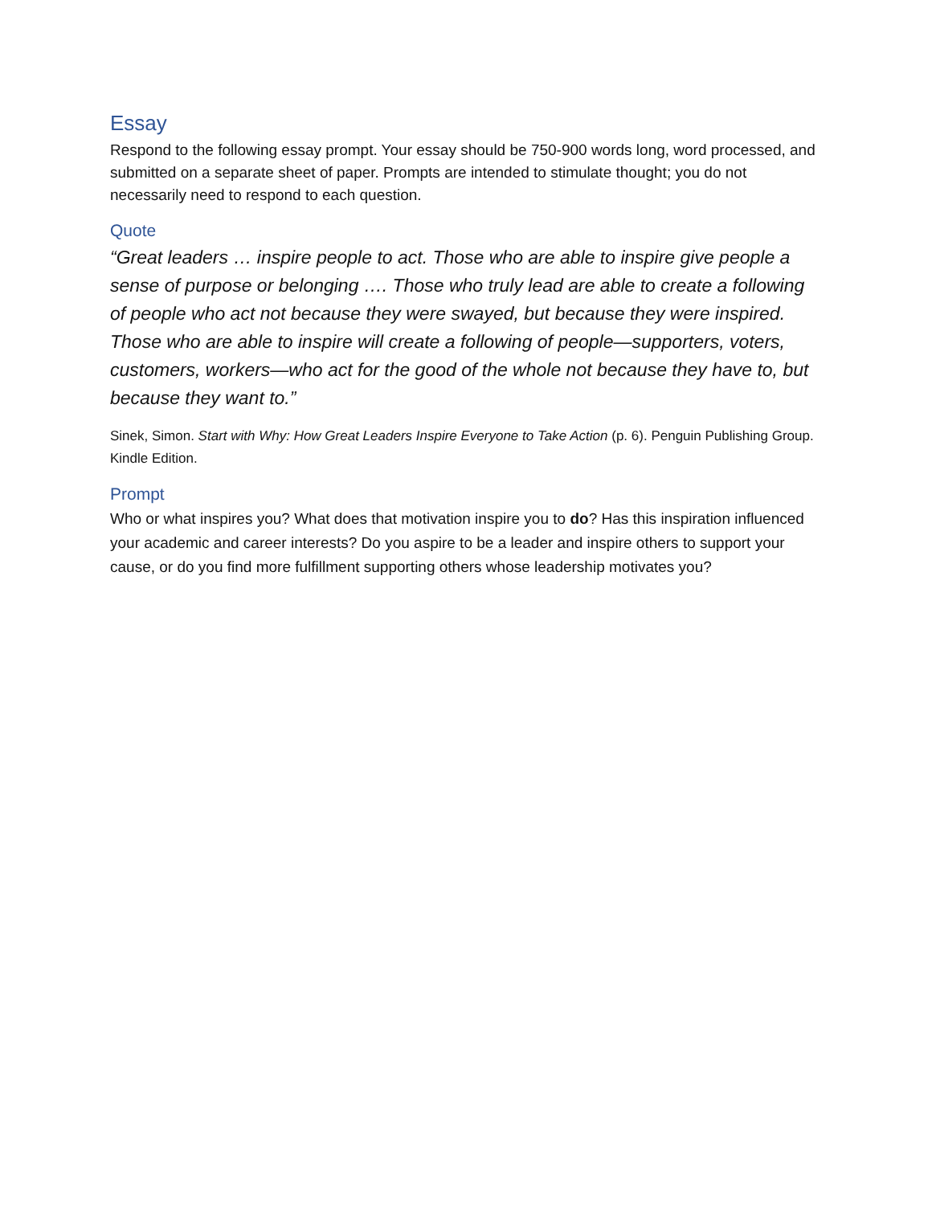Essay
Respond to the following essay prompt. Your essay should be 750-900 words long, word processed, and submitted on a separate sheet of paper. Prompts are intended to stimulate thought; you do not necessarily need to respond to each question.
Quote
“Great leaders … inspire people to act. Those who are able to inspire give people a sense of purpose or belonging …. Those who truly lead are able to create a following of people who act not because they were swayed, but because they were inspired. Those who are able to inspire will create a following of people—supporters, voters, customers, workers—who act for the good of the whole not because they have to, but because they want to.”
Sinek, Simon. Start with Why: How Great Leaders Inspire Everyone to Take Action (p. 6). Penguin Publishing Group. Kindle Edition.
Prompt
Who or what inspires you? What does that motivation inspire you to do? Has this inspiration influenced your academic and career interests? Do you aspire to be a leader and inspire others to support your cause, or do you find more fulfillment supporting others whose leadership motivates you?